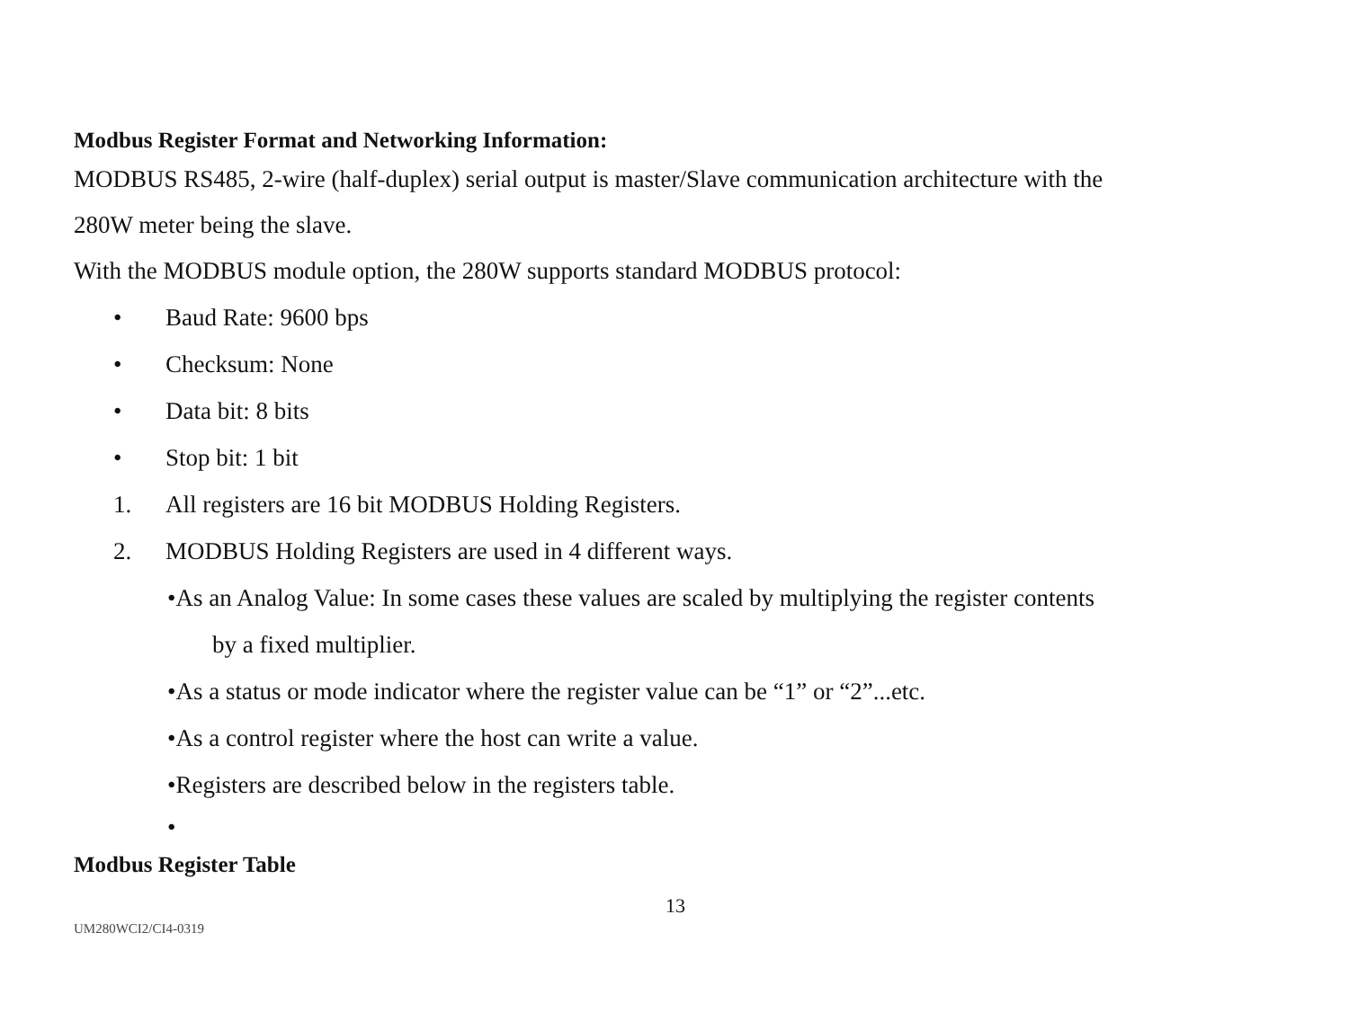Modbus Register Format and Networking Information:
MODBUS RS485, 2-wire (half-duplex) serial output is master/Slave communication architecture with the
280W meter being the slave.
With the MODBUS module option, the 280W supports standard MODBUS protocol:
• Baud Rate: 9600 bps
• Checksum: None
• Data bit: 8 bits
• Stop bit: 1 bit
1. All registers are 16 bit MODBUS Holding Registers.
2. MODBUS Holding Registers are used in 4 different ways.
•As an Analog Value: In some cases these values are scaled by multiplying the register contents
by a fixed multiplier.
•As a status or mode indicator where the register value can be “1” or “2”...etc.
•As a control register where the host can write a value.
•Registers are described below in the registers table.
•
Modbus Register Table
13
UM280WCI2/CI4-0319